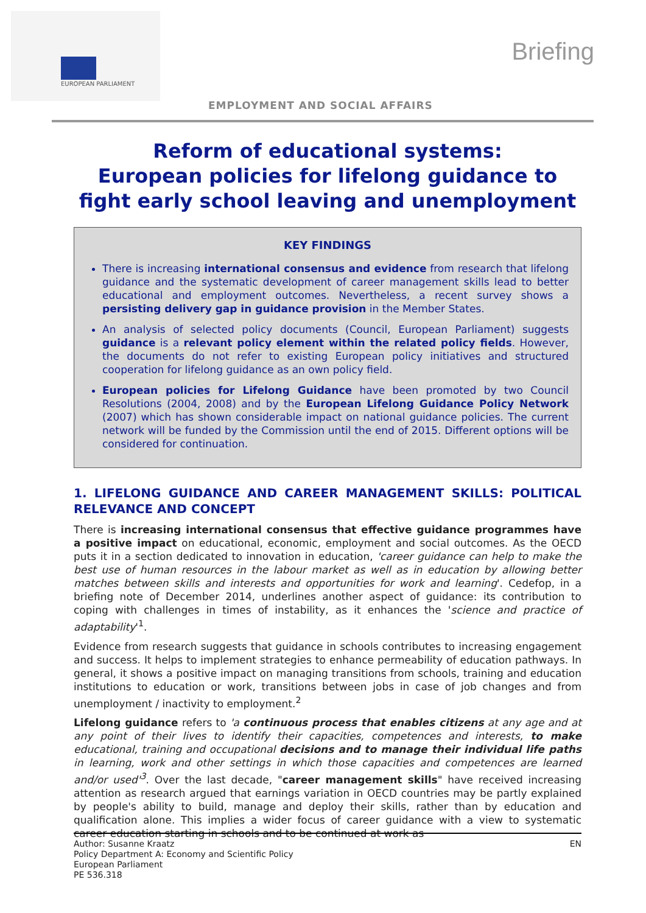EUROPEAN PARLIAMENT
Briefing
EMPLOYMENT AND SOCIAL AFFAIRS
Reform of educational systems:
European policies for lifelong guidance to
fight early school leaving and unemployment
KEY FINDINGS
There is increasing international consensus and evidence from research that lifelong guidance and the systematic development of career management skills lead to better educational and employment outcomes. Nevertheless, a recent survey shows a persisting delivery gap in guidance provision in the Member States.
An analysis of selected policy documents (Council, European Parliament) suggests guidance is a relevant policy element within the related policy fields. However, the documents do not refer to existing European policy initiatives and structured cooperation for lifelong guidance as an own policy field.
European policies for Lifelong Guidance have been promoted by two Council Resolutions (2004, 2008) and by the European Lifelong Guidance Policy Network (2007) which has shown considerable impact on national guidance policies. The current network will be funded by the Commission until the end of 2015. Different options will be considered for continuation.
1. LIFELONG GUIDANCE AND CAREER MANAGEMENT SKILLS: POLITICAL RELEVANCE AND CONCEPT
There is increasing international consensus that effective guidance programmes have a positive impact on educational, economic, employment and social outcomes. As the OECD puts it in a section dedicated to innovation in education, 'career guidance can help to make the best use of human resources in the labour market as well as in education by allowing better matches between skills and interests and opportunities for work and learning'. Cedefop, in a briefing note of December 2014, underlines another aspect of guidance: its contribution to coping with challenges in times of instability, as it enhances the 'science and practice of adaptability'<sup>1</sup>.
Evidence from research suggests that guidance in schools contributes to increasing engagement and success. It helps to implement strategies to enhance permeability of education pathways. In general, it shows a positive impact on managing transitions from schools, training and education institutions to education or work, transitions between jobs in case of job changes and from unemployment / inactivity to employment.<sup>2</sup>
Lifelong guidance refers to 'a continuous process that enables citizens at any age and at any point of their lives to identify their capacities, competences and interests, to make educational, training and occupational decisions and to manage their individual life paths in learning, work and other settings in which those capacities and competences are learned and/or used'<sup>3</sup>. Over the last decade, "career management skills" have received increasing attention as research argued that earnings variation in OECD countries may be partly explained by people's ability to build, manage and deploy their skills, rather than by education and qualification alone. This implies a wider focus of career guidance with a view to systematic career education starting in schools and to be continued at work as
EN Author: Susanne Kraatz
Policy Department A: Economy and Scientific Policy
European Parliament
PE 536.318